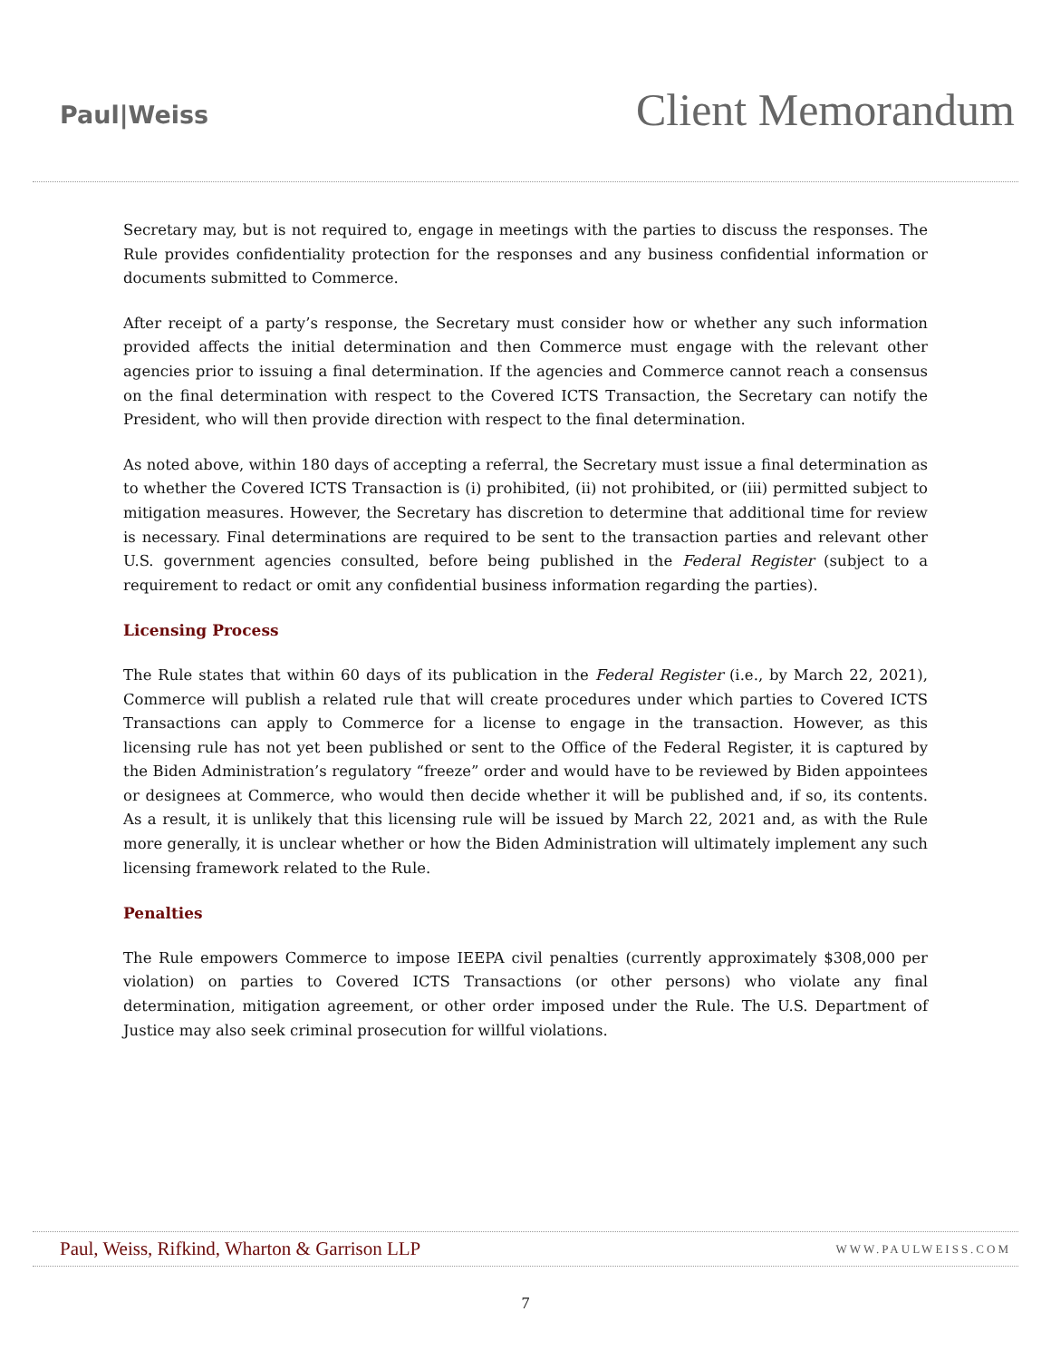Paul|Weiss
Client Memorandum
Secretary may, but is not required to, engage in meetings with the parties to discuss the responses. The Rule provides confidentiality protection for the responses and any business confidential information or documents submitted to Commerce.
After receipt of a party’s response, the Secretary must consider how or whether any such information provided affects the initial determination and then Commerce must engage with the relevant other agencies prior to issuing a final determination. If the agencies and Commerce cannot reach a consensus on the final determination with respect to the Covered ICTS Transaction, the Secretary can notify the President, who will then provide direction with respect to the final determination.
As noted above, within 180 days of accepting a referral, the Secretary must issue a final determination as to whether the Covered ICTS Transaction is (i) prohibited, (ii) not prohibited, or (iii) permitted subject to mitigation measures. However, the Secretary has discretion to determine that additional time for review is necessary. Final determinations are required to be sent to the transaction parties and relevant other U.S. government agencies consulted, before being published in the Federal Register (subject to a requirement to redact or omit any confidential business information regarding the parties).
Licensing Process
The Rule states that within 60 days of its publication in the Federal Register (i.e., by March 22, 2021), Commerce will publish a related rule that will create procedures under which parties to Covered ICTS Transactions can apply to Commerce for a license to engage in the transaction. However, as this licensing rule has not yet been published or sent to the Office of the Federal Register, it is captured by the Biden Administration’s regulatory “freeze” order and would have to be reviewed by Biden appointees or designees at Commerce, who would then decide whether it will be published and, if so, its contents. As a result, it is unlikely that this licensing rule will be issued by March 22, 2021 and, as with the Rule more generally, it is unclear whether or how the Biden Administration will ultimately implement any such licensing framework related to the Rule.
Penalties
The Rule empowers Commerce to impose IEEPA civil penalties (currently approximately $308,000 per violation) on parties to Covered ICTS Transactions (or other persons) who violate any final determination, mitigation agreement, or other order imposed under the Rule. The U.S. Department of Justice may also seek criminal prosecution for willful violations.
Paul, Weiss, Rifkind, Wharton & Garrison LLP WWW.PAULWEISS.COM
7